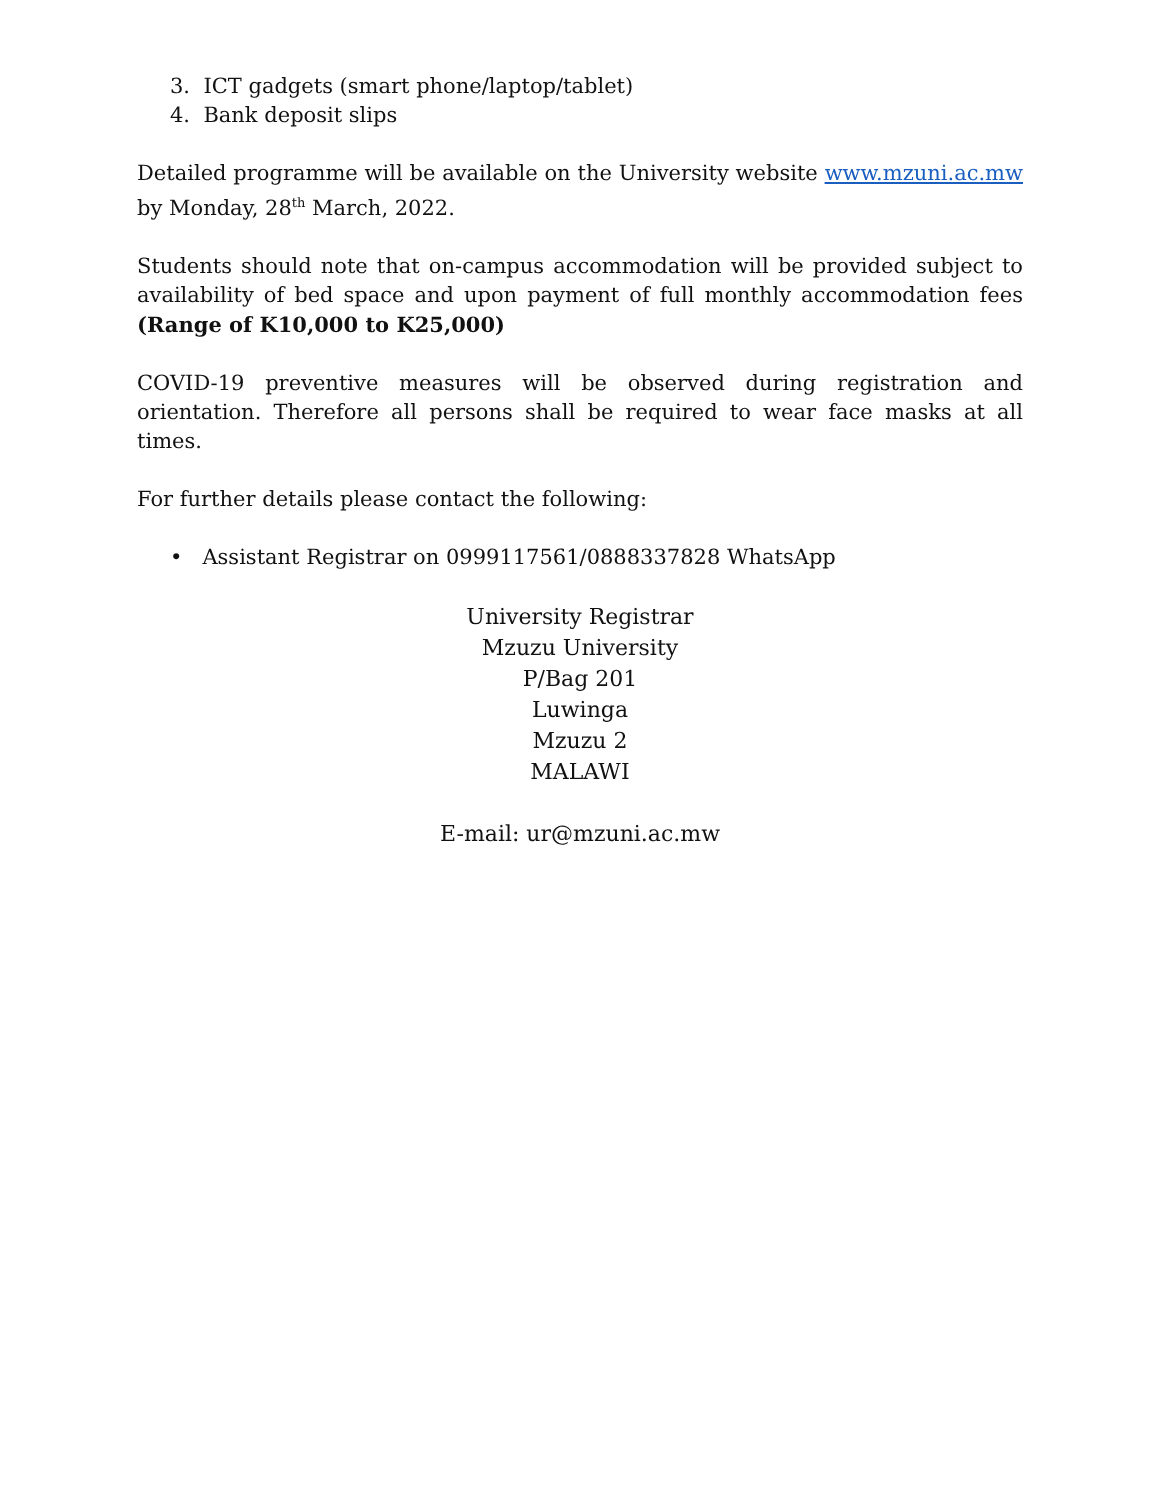3. ICT gadgets (smart phone/laptop/tablet)
4. Bank deposit slips
Detailed programme will be available on the University website www.mzuni.ac.mw by Monday, 28<sup>th</sup> March, 2022.
Students should note that on-campus accommodation will be provided subject to availability of bed space and upon payment of full monthly accommodation fees (Range of K10,000 to K25,000)
COVID-19 preventive measures will be observed during registration and orientation. Therefore all persons shall be required to wear face masks at all times.
For further details please contact the following:
• Assistant Registrar on 0999117561/0888337828 WhatsApp
University Registrar
Mzuzu University
P/Bag 201
Luwinga
Mzuzu 2
MALAWI
E-mail: ur@mzuni.ac.mw